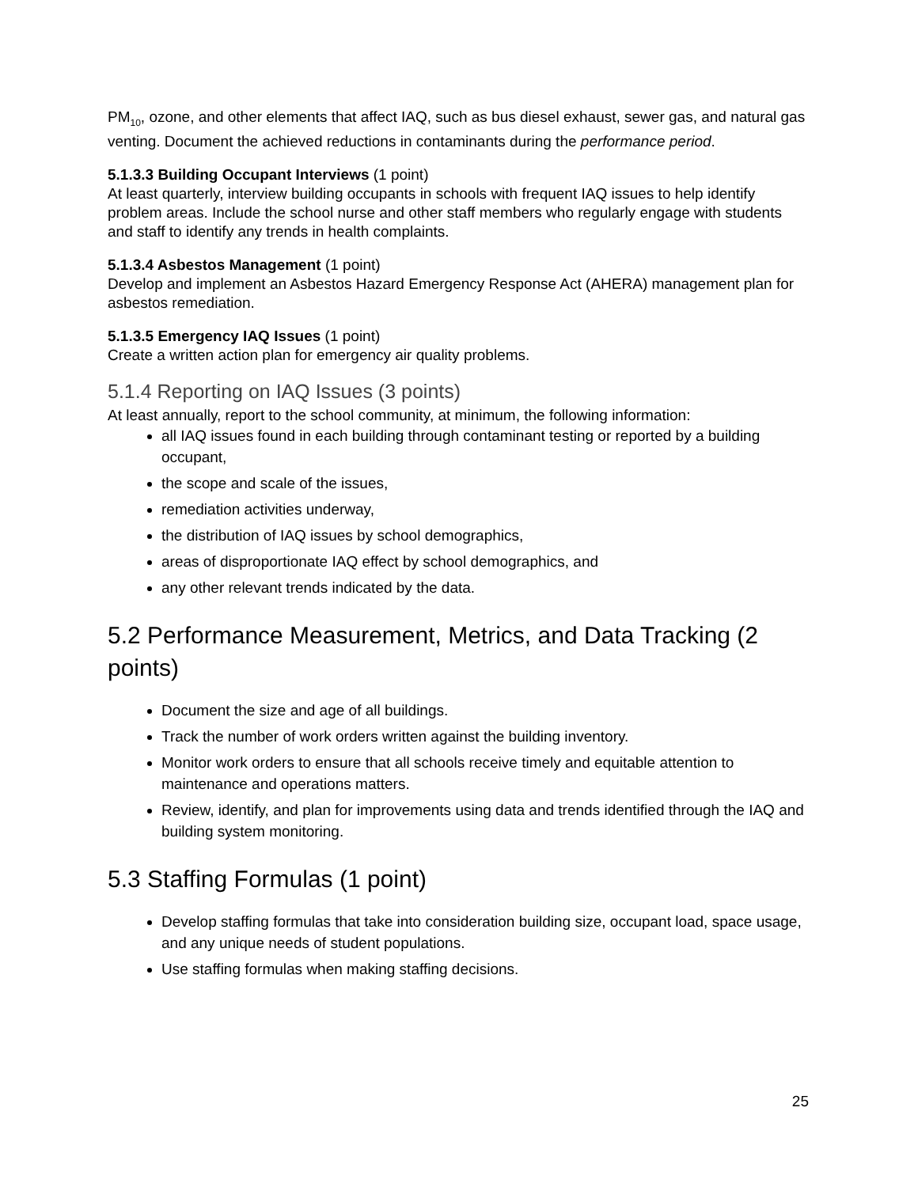PM<sub>10</sub>, ozone, and other elements that affect IAQ, such as bus diesel exhaust, sewer gas, and natural gas venting. Document the achieved reductions in contaminants during the performance period.
5.1.3.3 Building Occupant Interviews (1 point)
At least quarterly, interview building occupants in schools with frequent IAQ issues to help identify problem areas. Include the school nurse and other staff members who regularly engage with students and staff to identify any trends in health complaints.
5.1.3.4 Asbestos Management (1 point)
Develop and implement an Asbestos Hazard Emergency Response Act (AHERA) management plan for asbestos remediation.
5.1.3.5 Emergency IAQ Issues (1 point)
Create a written action plan for emergency air quality problems.
5.1.4 Reporting on IAQ Issues (3 points)
At least annually, report to the school community, at minimum, the following information:
all IAQ issues found in each building through contaminant testing or reported by a building occupant,
the scope and scale of the issues,
remediation activities underway,
the distribution of IAQ issues by school demographics,
areas of disproportionate IAQ effect by school demographics, and
any other relevant trends indicated by the data.
5.2 Performance Measurement, Metrics, and Data Tracking (2 points)
Document the size and age of all buildings.
Track the number of work orders written against the building inventory.
Monitor work orders to ensure that all schools receive timely and equitable attention to maintenance and operations matters.
Review, identify, and plan for improvements using data and trends identified through the IAQ and building system monitoring.
5.3 Staffing Formulas (1 point)
Develop staffing formulas that take into consideration building size, occupant load, space usage, and any unique needs of student populations.
Use staffing formulas when making staffing decisions.
25